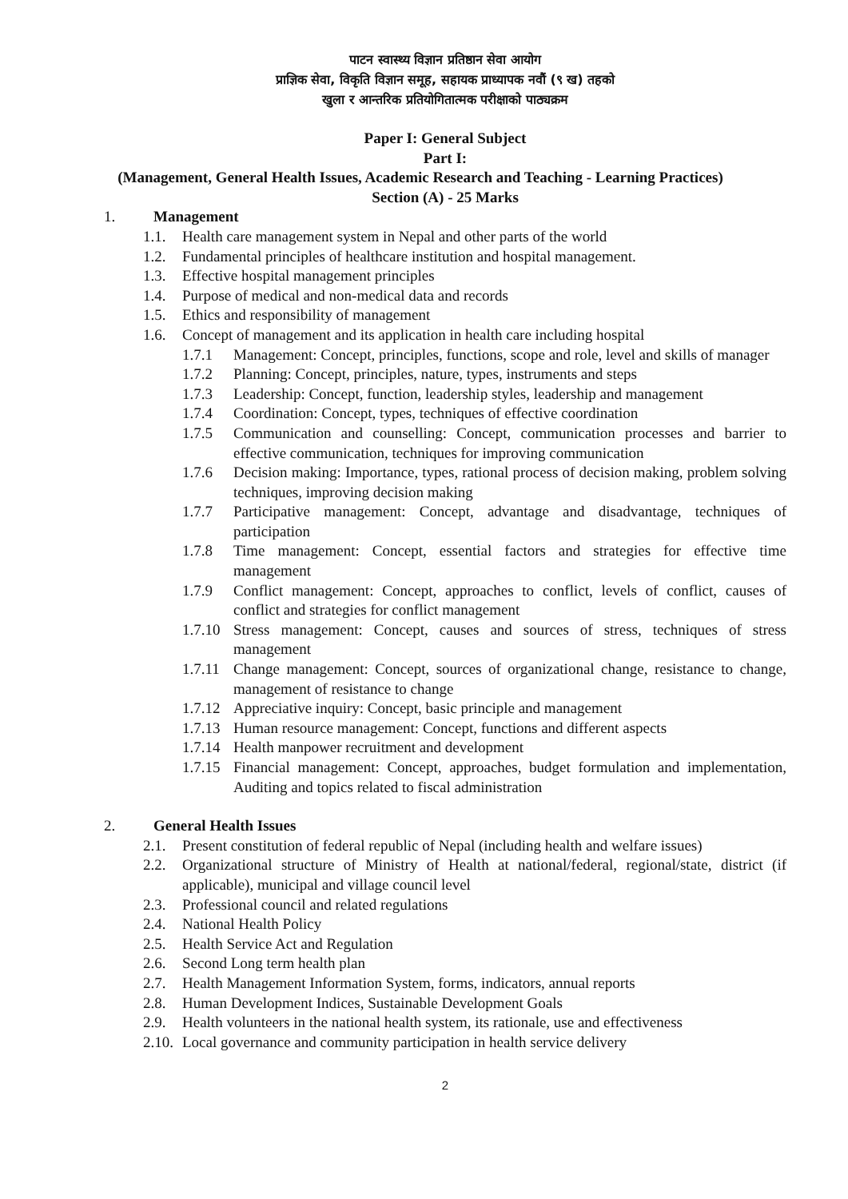पाटन स्वास्थ्य विज्ञान प्रतिष्ठान सेवा आयोग
प्राज्ञिक सेवा, विकृति विज्ञान समूह, सहायक प्राध्यापक नवौं (९ ख) तहको
खुला र आन्तरिक प्रतियोगितात्मक परीक्षाको पाठ्यक्रम
Paper I: General Subject
Part I:
(Management, General Health Issues, Academic Research and Teaching - Learning Practices)
Section (A) - 25 Marks
1. Management
1.1. Health care management system in Nepal and other parts of the world
1.2. Fundamental principles of healthcare institution and hospital management.
1.3. Effective hospital management principles
1.4. Purpose of medical and non-medical data and records
1.5. Ethics and responsibility of management
1.6. Concept of management and its application in health care including hospital
1.7.1 Management: Concept, principles, functions, scope and role, level and skills of manager
1.7.2 Planning: Concept, principles, nature, types, instruments and steps
1.7.3 Leadership: Concept, function, leadership styles, leadership and management
1.7.4 Coordination: Concept, types, techniques of effective coordination
1.7.5 Communication and counselling: Concept, communication processes and barrier to effective communication, techniques for improving communication
1.7.6 Decision making: Importance, types, rational process of decision making, problem solving techniques, improving decision making
1.7.7 Participative management: Concept, advantage and disadvantage, techniques of participation
1.7.8 Time management: Concept, essential factors and strategies for effective time management
1.7.9 Conflict management: Concept, approaches to conflict, levels of conflict, causes of conflict and strategies for conflict management
1.7.10 Stress management: Concept, causes and sources of stress, techniques of stress management
1.7.11 Change management: Concept, sources of organizational change, resistance to change, management of resistance to change
1.7.12 Appreciative inquiry: Concept, basic principle and management
1.7.13 Human resource management: Concept, functions and different aspects
1.7.14 Health manpower recruitment and development
1.7.15 Financial management: Concept, approaches, budget formulation and implementation, Auditing and topics related to fiscal administration
2. General Health Issues
2.1. Present constitution of federal republic of Nepal (including health and welfare issues)
2.2. Organizational structure of Ministry of Health at national/federal, regional/state, district (if applicable), municipal and village council level
2.3. Professional council and related regulations
2.4. National Health Policy
2.5. Health Service Act and Regulation
2.6. Second Long term health plan
2.7. Health Management Information System, forms, indicators, annual reports
2.8. Human Development Indices, Sustainable Development Goals
2.9. Health volunteers in the national health system, its rationale, use and effectiveness
2.10. Local governance and community participation in health service delivery
2